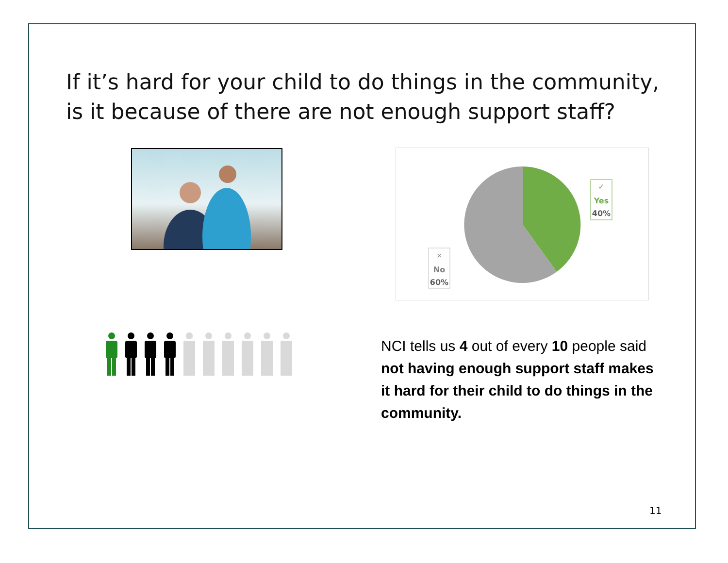If it’s hard for your child to do things in the community, is it because of there are not enough support staff?
✓
Yes
40%
×
No
60%
NCI tells us 4 out of every 10 people said not having enough support staff makes it hard for their child to do things in the community.
11